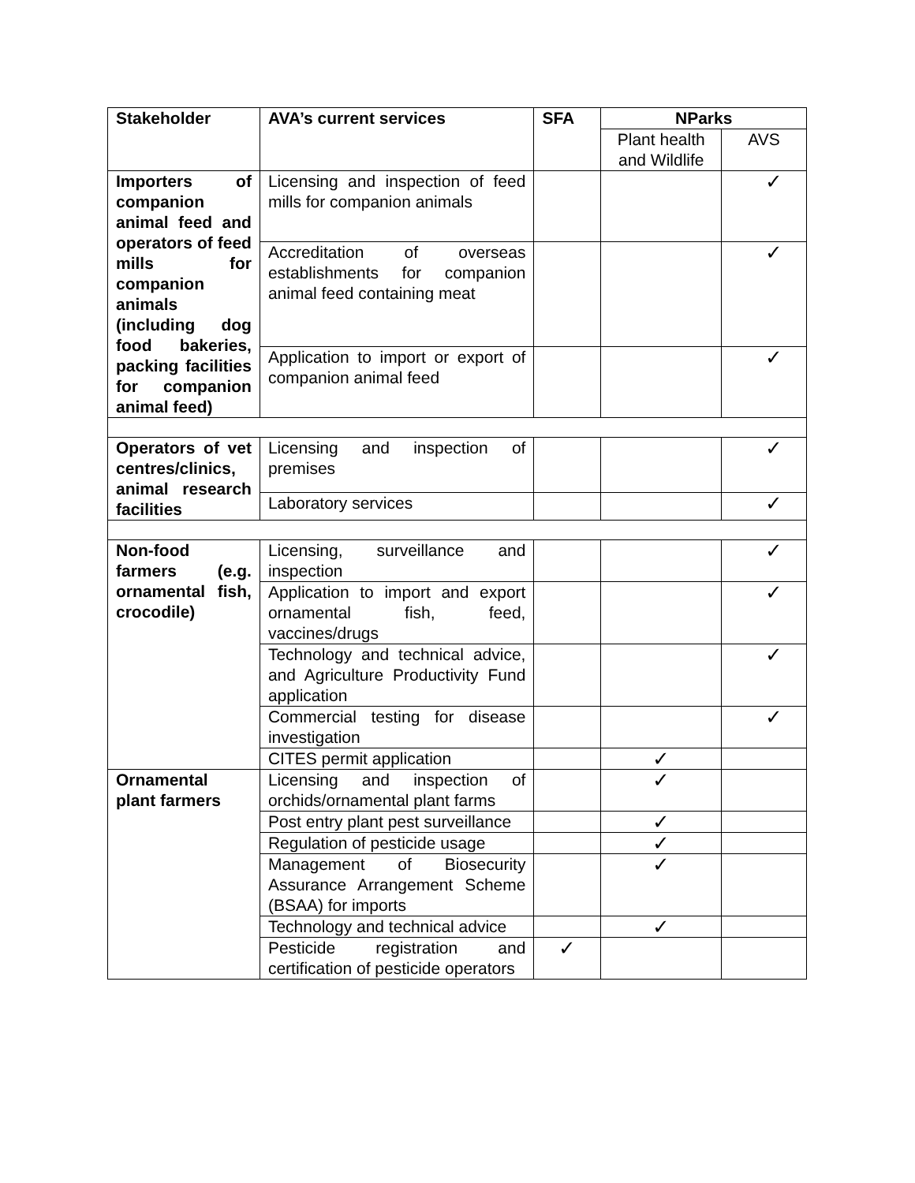| Stakeholder | AVA’s current services | SFA | NParks | |
| --- | --- | --- | --- | --- |
| | | | Plant health and Wildlife | AVS |
| Importers of companion animal feed and operators of feed mills for companion animals (including dog food bakeries, packing facilities for companion animal feed) | Licensing and inspection of feed mills for companion animals | | | ✓ |
| | Accreditation of overseas establishments for companion animal feed containing meat | | | ✓ |
| | Application to import or export of companion animal feed | | | ✓ |
| Operators of vet centres/clinics, animal research facilities | Licensing and inspection of premises | | | ✓ |
| | Laboratory services | | | ✓ |
| Non-food farmers (e.g. ornamental fish, crocodile) | Licensing, surveillance and inspection | | | ✓ |
| | Application to import and export ornamental fish, feed, vaccines/drugs | | | ✓ |
| | Technology and technical advice, and Agriculture Productivity Fund application | | | ✓ |
| | Commercial testing for disease investigation | | | ✓ |
| | CITES permit application | | ✓ | |
| Ornamental plant farmers | Licensing and inspection of orchids/ornamental plant farms | | ✓ | |
| | Post entry plant pest surveillance | | ✓ | |
| | Regulation of pesticide usage | | ✓ | |
| | Management of Biosecurity Assurance Arrangement Scheme (BSAA) for imports | | ✓ | |
| | Technology and technical advice | | ✓ | |
| | Pesticide registration and certification of pesticide operators | ✓ | | |